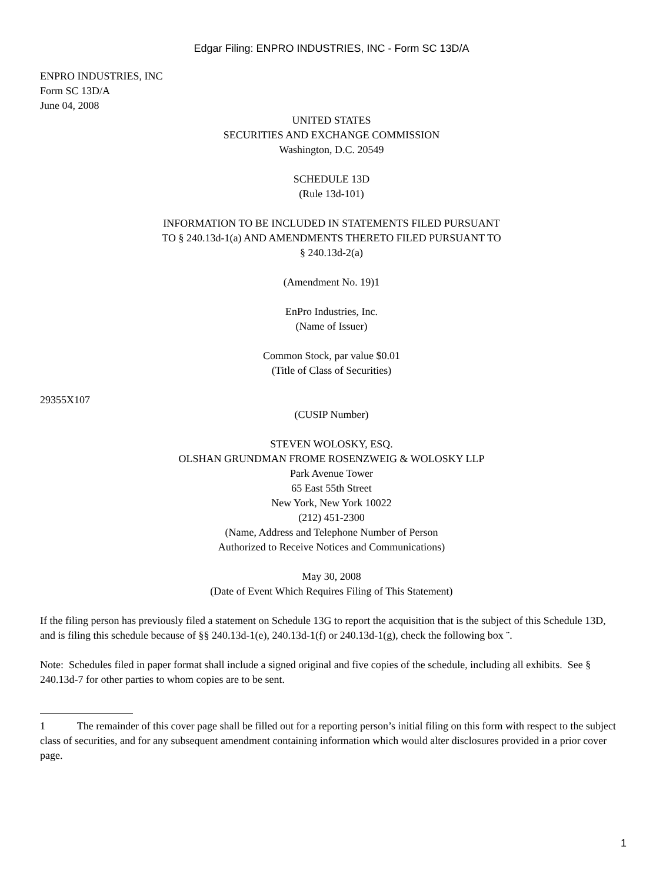Edgar Filing: ENPRO INDUSTRIES, INC - Form SC 13D/A
ENPRO INDUSTRIES, INC
Form SC 13D/A
June 04, 2008
UNITED STATES
SECURITIES AND EXCHANGE COMMISSION
Washington, D.C. 20549
SCHEDULE 13D
(Rule 13d-101)
INFORMATION TO BE INCLUDED IN STATEMENTS FILED PURSUANT
TO § 240.13d-1(a) AND AMENDMENTS THERETO FILED PURSUANT TO
§ 240.13d-2(a)
(Amendment No. 19)1
EnPro Industries, Inc.
(Name of Issuer)
Common Stock, par value $0.01
(Title of Class of Securities)
29355X107
(CUSIP Number)
STEVEN WOLOSKY, ESQ.
OLSHAN GRUNDMAN FROME ROSENZWEIG & WOLOSKY LLP
Park Avenue Tower
65 East 55th Street
New York, New York 10022
(212) 451-2300
(Name, Address and Telephone Number of Person
Authorized to Receive Notices and Communications)
May 30, 2008
(Date of Event Which Requires Filing of This Statement)
If the filing person has previously filed a statement on Schedule 13G to report the acquisition that is the subject of this Schedule 13D, and is filing this schedule because of §§ 240.13d-1(e), 240.13d-1(f) or 240.13d-1(g), check the following box ¨.
Note: Schedules filed in paper format shall include a signed original and five copies of the schedule, including all exhibits. See § 240.13d-7 for other parties to whom copies are to be sent.
1 The remainder of this cover page shall be filled out for a reporting person’s initial filing on this form with respect to the subject class of securities, and for any subsequent amendment containing information which would alter disclosures provided in a prior cover page.
1